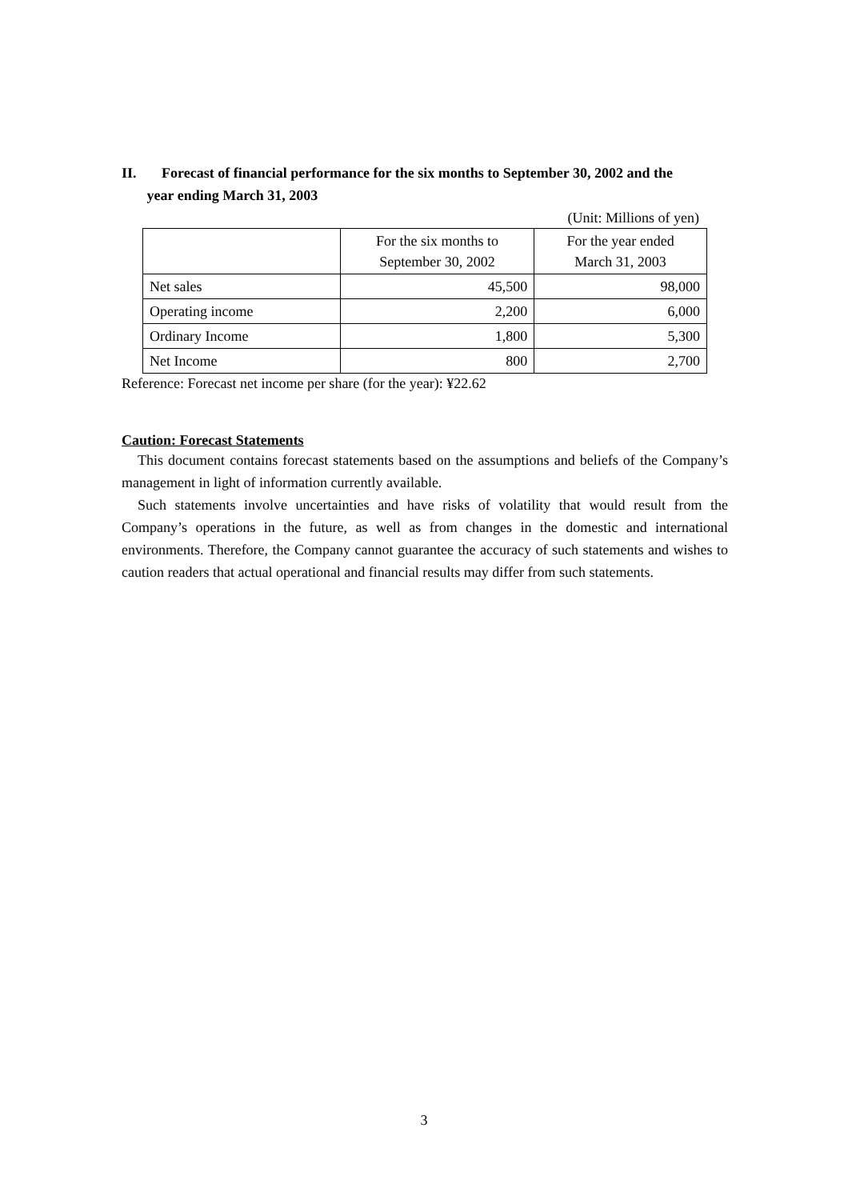II. Forecast of financial performance for the six months to September 30, 2002 and the
year ending March 31, 2003
(Unit: Millions of yen)
| | For the six months to September 30, 2002 | For the year ended March 31, 2003 |
| --- | --- | --- |
| Net sales | 45,500 | 98,000 |
| Operating income | 2,200 | 6,000 |
| Ordinary Income | 1,800 | 5,300 |
| Net Income | 800 | 2,700 |
Reference: Forecast net income per share (for the year): ¥22.62
Caution: Forecast Statements
This document contains forecast statements based on the assumptions and beliefs of the Company’s management in light of information currently available.
Such statements involve uncertainties and have risks of volatility that would result from the Company’s operations in the future, as well as from changes in the domestic and international environments. Therefore, the Company cannot guarantee the accuracy of such statements and wishes to caution readers that actual operational and financial results may differ from such statements.
3